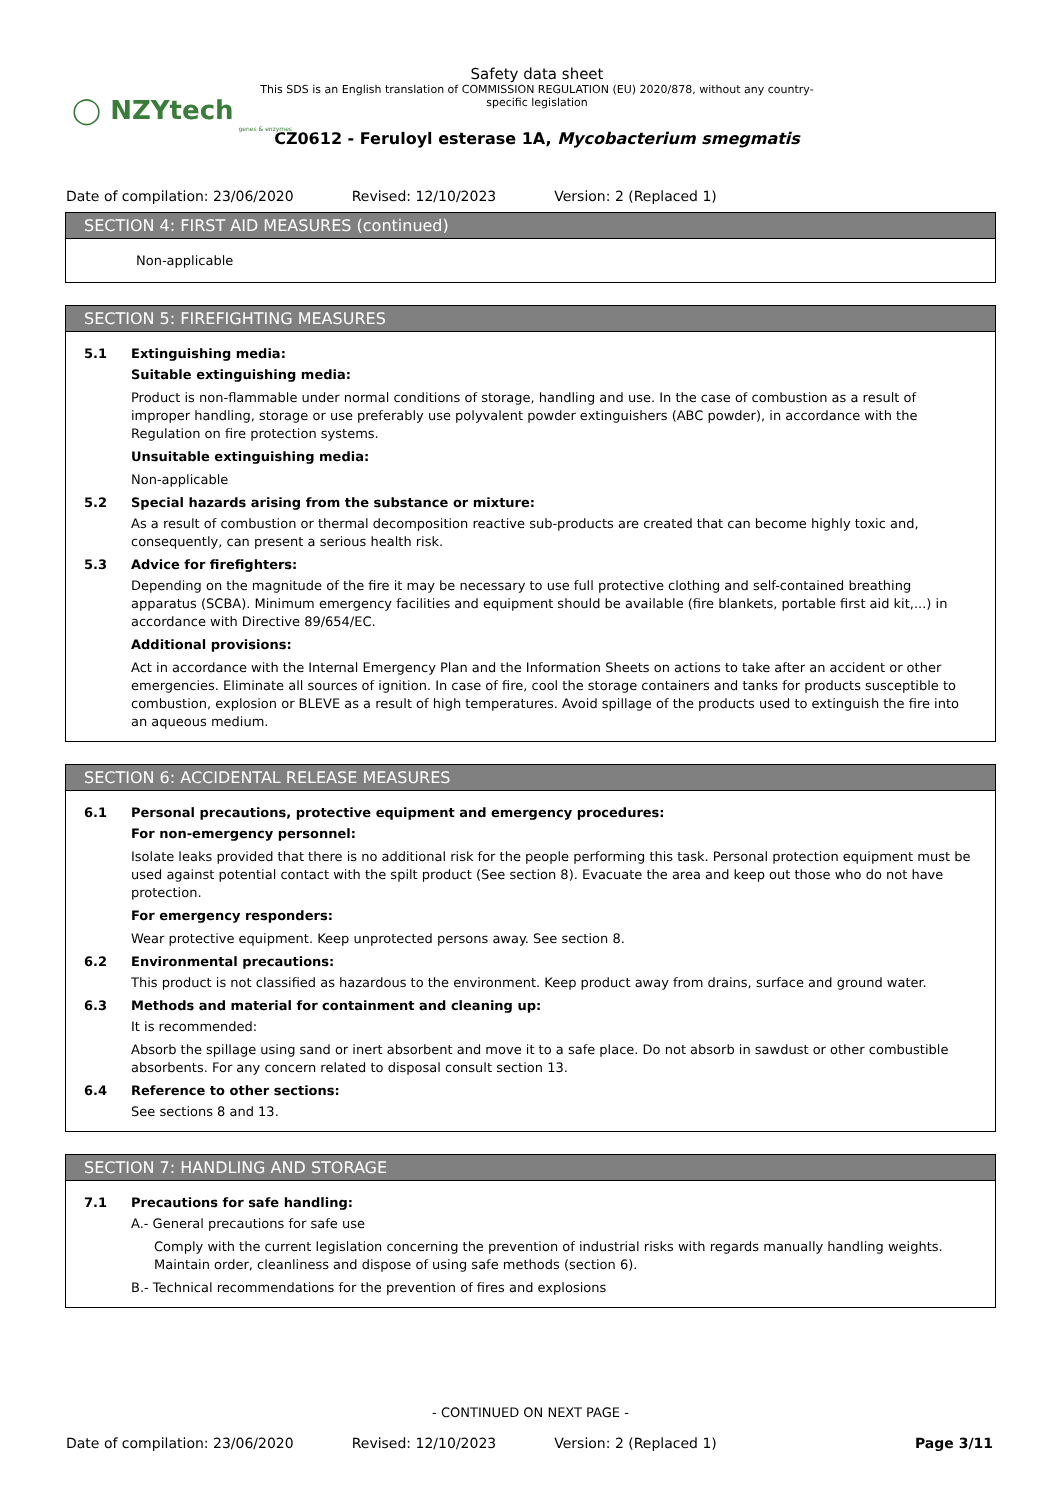◯ NZYtech
genes & enzymes
Safety data sheet
This SDS is an English translation of COMMISSION REGULATION (EU) 2020/878, without any country-specific legislation
CZ0612 - Feruloyl esterase 1A, Mycobacterium smegmatis
Date of compilation: 23/06/2020 Revised: 12/10/2023 Version: 2 (Replaced 1)
SECTION 4: FIRST AID MEASURES (continued)
Non-applicable
SECTION 5: FIREFIGHTING MEASURES
5.1 Extinguishing media:
Suitable extinguishing media:
Product is non-flammable under normal conditions of storage, handling and use. In the case of combustion as a result of improper handling, storage or use preferably use polyvalent powder extinguishers (ABC powder), in accordance with the Regulation on fire protection systems.
Unsuitable extinguishing media:
Non-applicable
5.2 Special hazards arising from the substance or mixture:
As a result of combustion or thermal decomposition reactive sub-products are created that can become highly toxic and, consequently, can present a serious health risk.
5.3 Advice for firefighters:
Depending on the magnitude of the fire it may be necessary to use full protective clothing and self-contained breathing apparatus (SCBA). Minimum emergency facilities and equipment should be available (fire blankets, portable first aid kit,...) in accordance with Directive 89/654/EC.
Additional provisions:
Act in accordance with the Internal Emergency Plan and the Information Sheets on actions to take after an accident or other emergencies. Eliminate all sources of ignition. In case of fire, cool the storage containers and tanks for products susceptible to combustion, explosion or BLEVE as a result of high temperatures. Avoid spillage of the products used to extinguish the fire into an aqueous medium.
SECTION 6: ACCIDENTAL RELEASE MEASURES
6.1 Personal precautions, protective equipment and emergency procedures:
For non-emergency personnel:
Isolate leaks provided that there is no additional risk for the people performing this task. Personal protection equipment must be used against potential contact with the spilt product (See section 8). Evacuate the area and keep out those who do not have protection.
For emergency responders:
Wear protective equipment. Keep unprotected persons away. See section 8.
6.2 Environmental precautions:
This product is not classified as hazardous to the environment. Keep product away from drains, surface and ground water.
6.3 Methods and material for containment and cleaning up:
It is recommended:
Absorb the spillage using sand or inert absorbent and move it to a safe place. Do not absorb in sawdust or other combustible absorbents. For any concern related to disposal consult section 13.
6.4 Reference to other sections:
See sections 8 and 13.
SECTION 7: HANDLING AND STORAGE
7.1 Precautions for safe handling:
A.- General precautions for safe use
Comply with the current legislation concerning the prevention of industrial risks with regards manually handling weights. Maintain order, cleanliness and dispose of using safe methods (section 6).
B.- Technical recommendations for the prevention of fires and explosions
- CONTINUED ON NEXT PAGE -
Date of compilation: 23/06/2020 Revised: 12/10/2023 Version: 2 (Replaced 1) Page 3/11